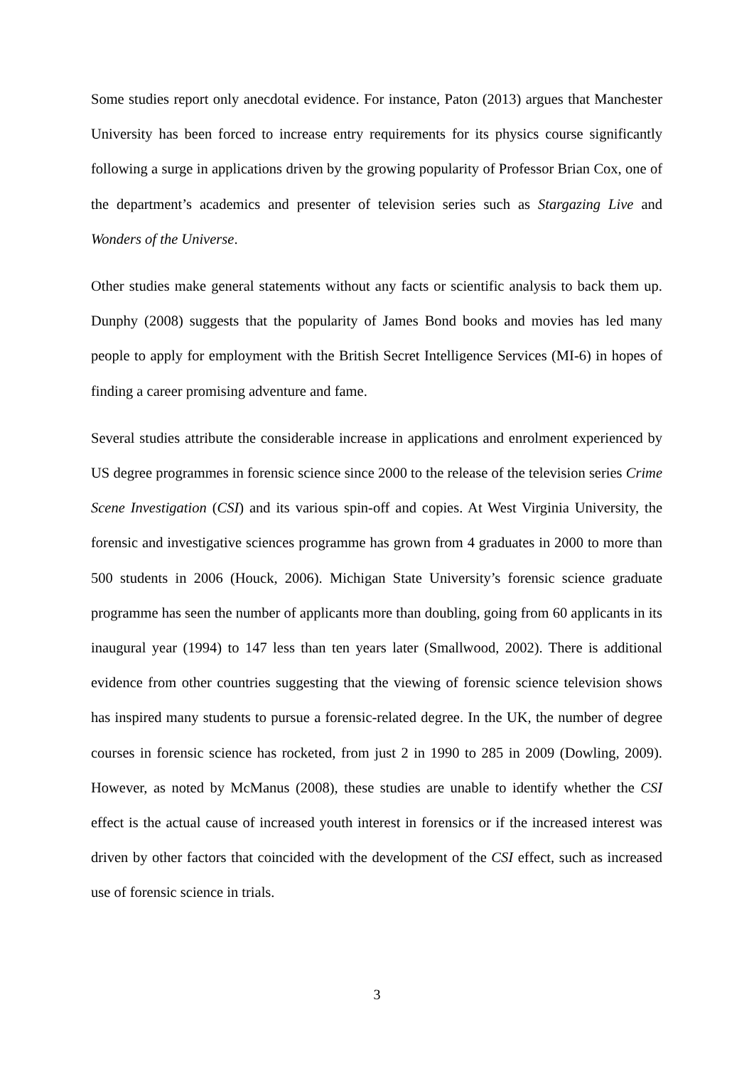Some studies report only anecdotal evidence. For instance, Paton (2013) argues that Manchester University has been forced to increase entry requirements for its physics course significantly following a surge in applications driven by the growing popularity of Professor Brian Cox, one of the department’s academics and presenter of television series such as Stargazing Live and Wonders of the Universe.
Other studies make general statements without any facts or scientific analysis to back them up. Dunphy (2008) suggests that the popularity of James Bond books and movies has led many people to apply for employment with the British Secret Intelligence Services (MI-6) in hopes of finding a career promising adventure and fame.
Several studies attribute the considerable increase in applications and enrolment experienced by US degree programmes in forensic science since 2000 to the release of the television series Crime Scene Investigation (CSI) and its various spin-off and copies. At West Virginia University, the forensic and investigative sciences programme has grown from 4 graduates in 2000 to more than 500 students in 2006 (Houck, 2006). Michigan State University’s forensic science graduate programme has seen the number of applicants more than doubling, going from 60 applicants in its inaugural year (1994) to 147 less than ten years later (Smallwood, 2002). There is additional evidence from other countries suggesting that the viewing of forensic science television shows has inspired many students to pursue a forensic-related degree. In the UK, the number of degree courses in forensic science has rocketed, from just 2 in 1990 to 285 in 2009 (Dowling, 2009). However, as noted by McManus (2008), these studies are unable to identify whether the CSI effect is the actual cause of increased youth interest in forensics or if the increased interest was driven by other factors that coincided with the development of the CSI effect, such as increased use of forensic science in trials.
3